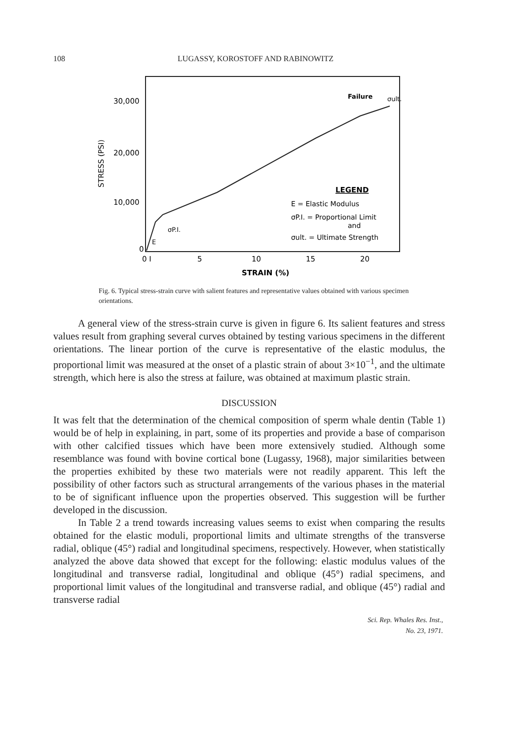108
LUGASSY, KOROSTOFF AND RABINOWITZ
30,000
20,000
10,000
0
STRESS (PSI)
0 I
5
10
15
20
STRAIN (%)
Failure
σult.
σP.I.
E
LEGEND
E = Elastic Modulus
σP.I. = Proportional Limit
and
σult. = Ultimate Strength
Fig. 6. Typical stress-strain curve with salient features and representative values obtained with various specimen orientations.
A general view of the stress-strain curve is given in figure 6. Its salient features and stress values result from graphing several curves obtained by testing various specimens in the different orientations. The linear portion of the curve is representative of the elastic modulus, the proportional limit was measured at the onset of a plastic strain of about 3×10<sup>−1</sup>, and the ultimate strength, which here is also the stress at failure, was obtained at maximum plastic strain.
DISCUSSION
It was felt that the determination of the chemical composition of sperm whale dentin (Table 1) would be of help in explaining, in part, some of its properties and provide a base of comparison with other calcified tissues which have been more extensively studied. Although some resemblance was found with bovine cortical bone (Lugassy, 1968), major similarities between the properties exhibited by these two materials were not readily apparent. This left the possibility of other factors such as structural arrangements of the various phases in the material to be of significant influence upon the properties observed. This suggestion will be further developed in the discussion.
In Table 2 a trend towards increasing values seems to exist when comparing the results obtained for the elastic moduli, proportional limits and ultimate strengths of the transverse radial, oblique (45°) radial and longitudinal specimens, respectively. However, when statistically analyzed the above data showed that except for the following: elastic modulus values of the longitudinal and transverse radial, longitudinal and oblique (45°) radial specimens, and proportional limit values of the longitudinal and transverse radial, and oblique (45°) radial and transverse radial
Sci. Rep. Whales Res. Inst.,
No. 23, 1971.